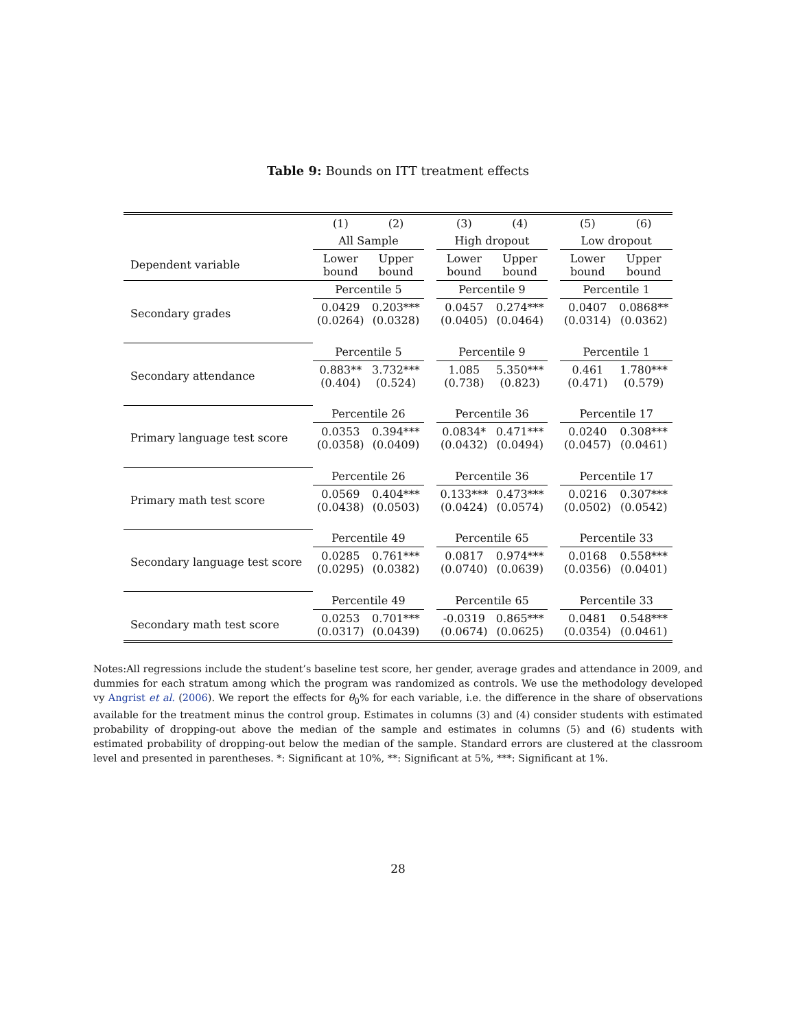Table 9: Bounds on ITT treatment effects
| | (1) | (2) | | (3) | (4) | | (5) | (6) |
| | All Sample | | | High dropout | | | Low dropout | |
| Dependent variable | Lower bound | Upper bound | | Lower bound | Upper bound | | Lower bound | Upper bound |
| | Percentile 5 | | | Percentile 9 | | | Percentile 1 | |
| Secondary grades | 0.0429 (0.0264) | 0.203*** (0.0328) | | 0.0457 (0.0405) | 0.274*** (0.0464) | | 0.0407 (0.0314) | 0.0868** (0.0362) |
| | Percentile 5 | | | Percentile 9 | | | Percentile 1 | |
| Secondary attendance | 0.883** (0.404) | 3.732*** (0.524) | | 1.085 (0.738) | 5.350*** (0.823) | | 0.461 (0.471) | 1.780*** (0.579) |
| | Percentile 26 | | | Percentile 36 | | | Percentile 17 | |
| Primary language test score | 0.0353 (0.0358) | 0.394*** (0.0409) | | 0.0834* (0.0432) | 0.471*** (0.0494) | | 0.0240 (0.0457) | 0.308*** (0.0461) |
| | Percentile 26 | | | Percentile 36 | | | Percentile 17 | |
| Primary math test score | 0.0569 (0.0438) | 0.404*** (0.0503) | | 0.133*** (0.0424) | 0.473*** (0.0574) | | 0.0216 (0.0502) | 0.307*** (0.0542) |
| | Percentile 49 | | | Percentile 65 | | | Percentile 33 | |
| Secondary language test score | 0.0285 (0.0295) | 0.761*** (0.0382) | | 0.0817 (0.0740) | 0.974*** (0.0639) | | 0.0168 (0.0356) | 0.558*** (0.0401) |
| | Percentile 49 | | | Percentile 65 | | | Percentile 33 | |
| Secondary math test score | 0.0253 (0.0317) | 0.701*** (0.0439) | | -0.0319 (0.0674) | 0.865*** (0.0625) | | 0.0481 (0.0354) | 0.548*** (0.0461) |
Notes:All regressions include the student’s baseline test score, her gender, average grades and attendance in 2009, and dummies for each stratum among which the program was randomized as controls. We use the methodology developed vy Angrist et al. (2006). We report the effects for θ<sub>0</sub>% for each variable, i.e. the difference in the share of observations available for the treatment minus the control group. Estimates in columns (3) and (4) consider students with estimated probability of dropping-out above the median of the sample and estimates in columns (5) and (6) students with estimated probability of dropping-out below the median of the sample. Standard errors are clustered at the classroom level and presented in parentheses. *: Significant at 10%, **: Significant at 5%, ***: Significant at 1%.
28